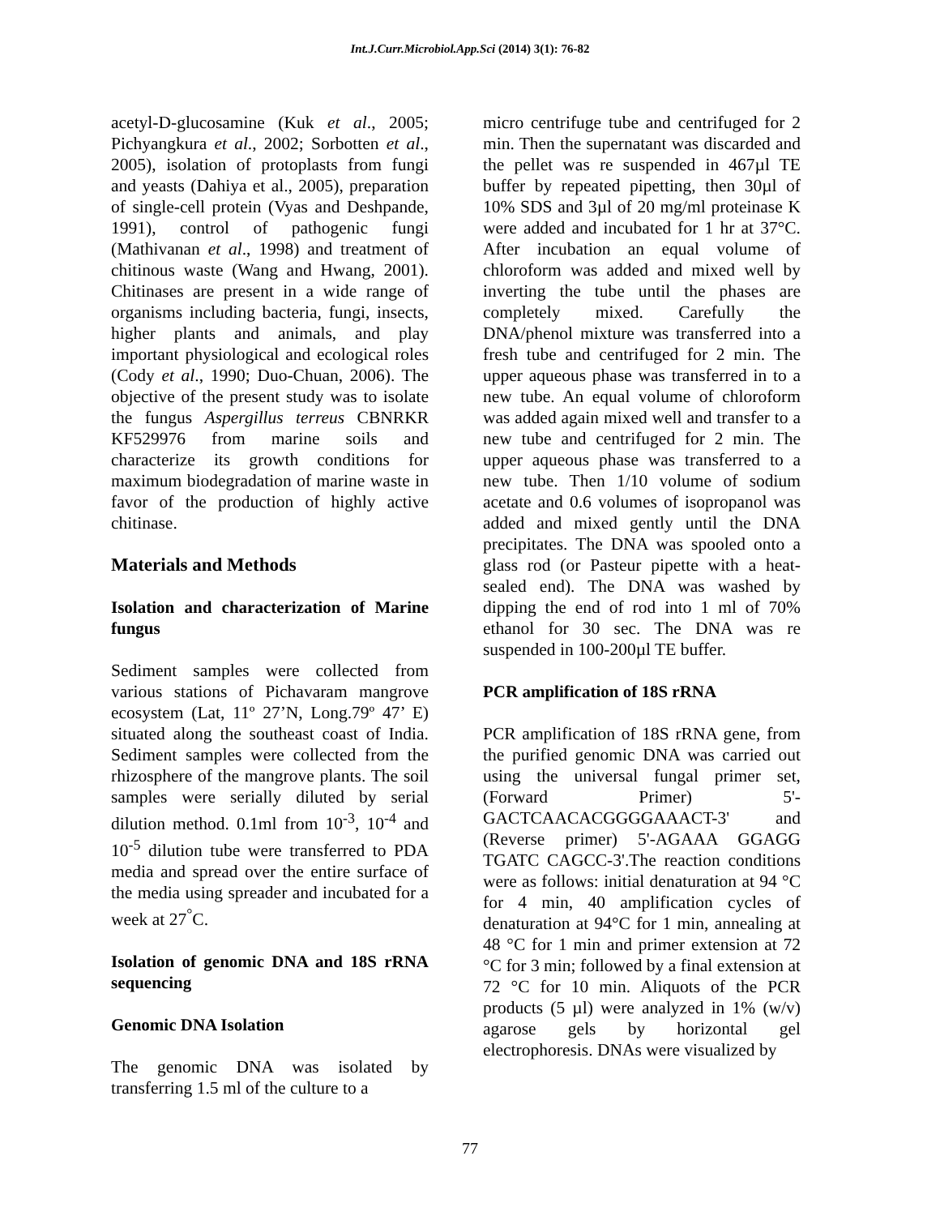Int.J.Curr.Microbiol.App.Sci (2014) 3(1): 76-82
acetyl-D-glucosamine (Kuk et al., 2005; Pichyangkura et al., 2002; Sorbotten et al., 2005), isolation of protoplasts from fungi and yeasts (Dahiya et al., 2005), preparation of single-cell protein (Vyas and Deshpande, 1991), control of pathogenic fungi (Mathivanan et al., 1998) and treatment of chitinous waste (Wang and Hwang, 2001). Chitinases are present in a wide range of organisms including bacteria, fungi, insects, higher plants and animals, and play important physiological and ecological roles (Cody et al., 1990; Duo-Chuan, 2006). The objective of the present study was to isolate the fungus Aspergillus terreus CBNRKR KF529976 from marine soils and characterize its growth conditions for maximum biodegradation of marine waste in favor of the production of highly active chitinase.
Materials and Methods
Isolation and characterization of Marine fungus
Sediment samples were collected from various stations of Pichavaram mangrove ecosystem (Lat, 11º 27’N, Long.79º 47’ E) situated along the southeast coast of India. Sediment samples were collected from the rhizosphere of the mangrove plants. The soil samples were serially diluted by serial dilution method. 0.1ml from 10<sup>-3</sup>, 10<sup>-4</sup> and 10<sup>-5</sup> dilution tube were transferred to PDA media and spread over the entire surface of the media using spreader and incubated for a week at 27<sup>°</sup>C.
Isolation of genomic DNA and 18S rRNA sequencing
Genomic DNA Isolation
The genomic DNA was isolated by transferring 1.5 ml of the culture to a
micro centrifuge tube and centrifuged for 2 min. Then the supernatant was discarded and the pellet was re suspended in 467µl TE buffer by repeated pipetting, then 30µl of 10% SDS and 3µl of 20 mg/ml proteinase K were added and incubated for 1 hr at 37°C. After incubation an equal volume of chloroform was added and mixed well by inverting the tube until the phases are completely mixed. Carefully the DNA/phenol mixture was transferred into a fresh tube and centrifuged for 2 min. The upper aqueous phase was transferred in to a new tube. An equal volume of chloroform was added again mixed well and transfer to a new tube and centrifuged for 2 min. The upper aqueous phase was transferred to a new tube. Then 1/10 volume of sodium acetate and 0.6 volumes of isopropanol was added and mixed gently until the DNA precipitates. The DNA was spooled onto a glass rod (or Pasteur pipette with a heat-sealed end). The DNA was washed by dipping the end of rod into 1 ml of 70% ethanol for 30 sec. The DNA was re suspended in 100-200µl TE buffer.
PCR amplification of 18S rRNA
PCR amplification of 18S rRNA gene, from the purified genomic DNA was carried out using the universal fungal primer set, (Forward Primer) 5'-GACTCAACACGGGGAAACT-3' and (Reverse primer) 5'-AGAAA GGAGG TGATC CAGCC-3'.The reaction conditions were as follows: initial denaturation at 94 °C for 4 min, 40 amplification cycles of denaturation at 94°C for 1 min, annealing at 48 °C for 1 min and primer extension at 72 °C for 3 min; followed by a final extension at 72 °C for 10 min. Aliquots of the PCR products (5 µl) were analyzed in 1% (w/v) agarose gels by horizontal gel electrophoresis. DNAs were visualized by
77